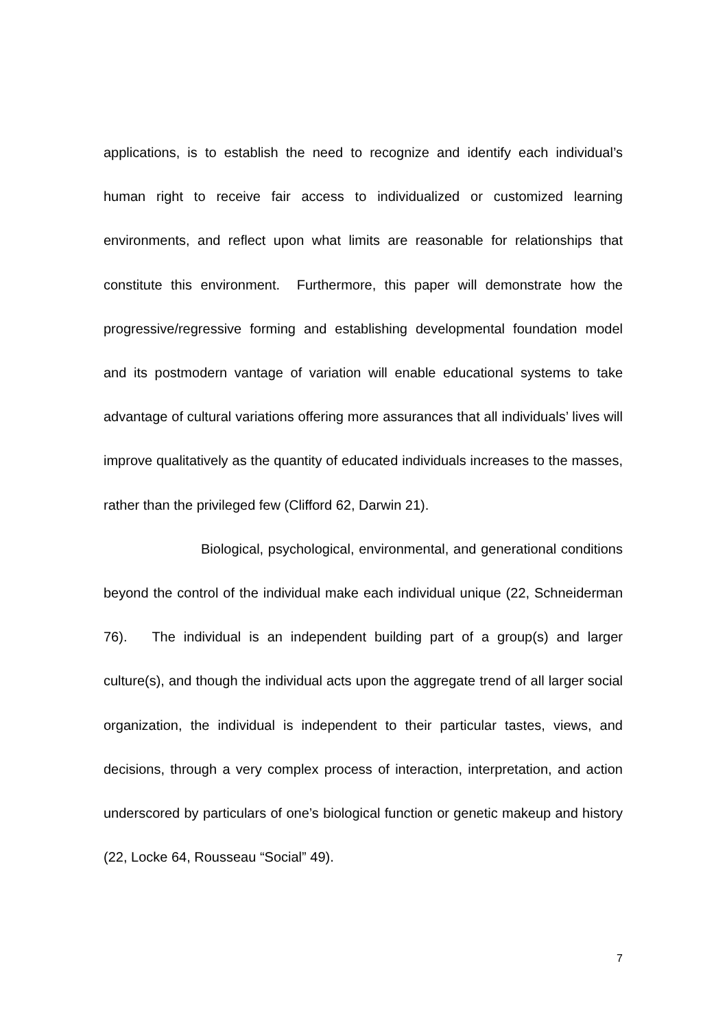applications, is to establish the need to recognize and identify each individual’s human right to receive fair access to individualized or customized learning environments, and reflect upon what limits are reasonable for relationships that constitute this environment. Furthermore, this paper will demonstrate how the progressive/regressive forming and establishing developmental foundation model and its postmodern vantage of variation will enable educational systems to take advantage of cultural variations offering more assurances that all individuals’ lives will improve qualitatively as the quantity of educated individuals increases to the masses, rather than the privileged few (Clifford 62, Darwin 21).
Biological, psychological, environmental, and generational conditions beyond the control of the individual make each individual unique (22, Schneiderman 76). The individual is an independent building part of a group(s) and larger culture(s), and though the individual acts upon the aggregate trend of all larger social organization, the individual is independent to their particular tastes, views, and decisions, through a very complex process of interaction, interpretation, and action underscored by particulars of one’s biological function or genetic makeup and history (22, Locke 64, Rousseau “Social” 49).
7